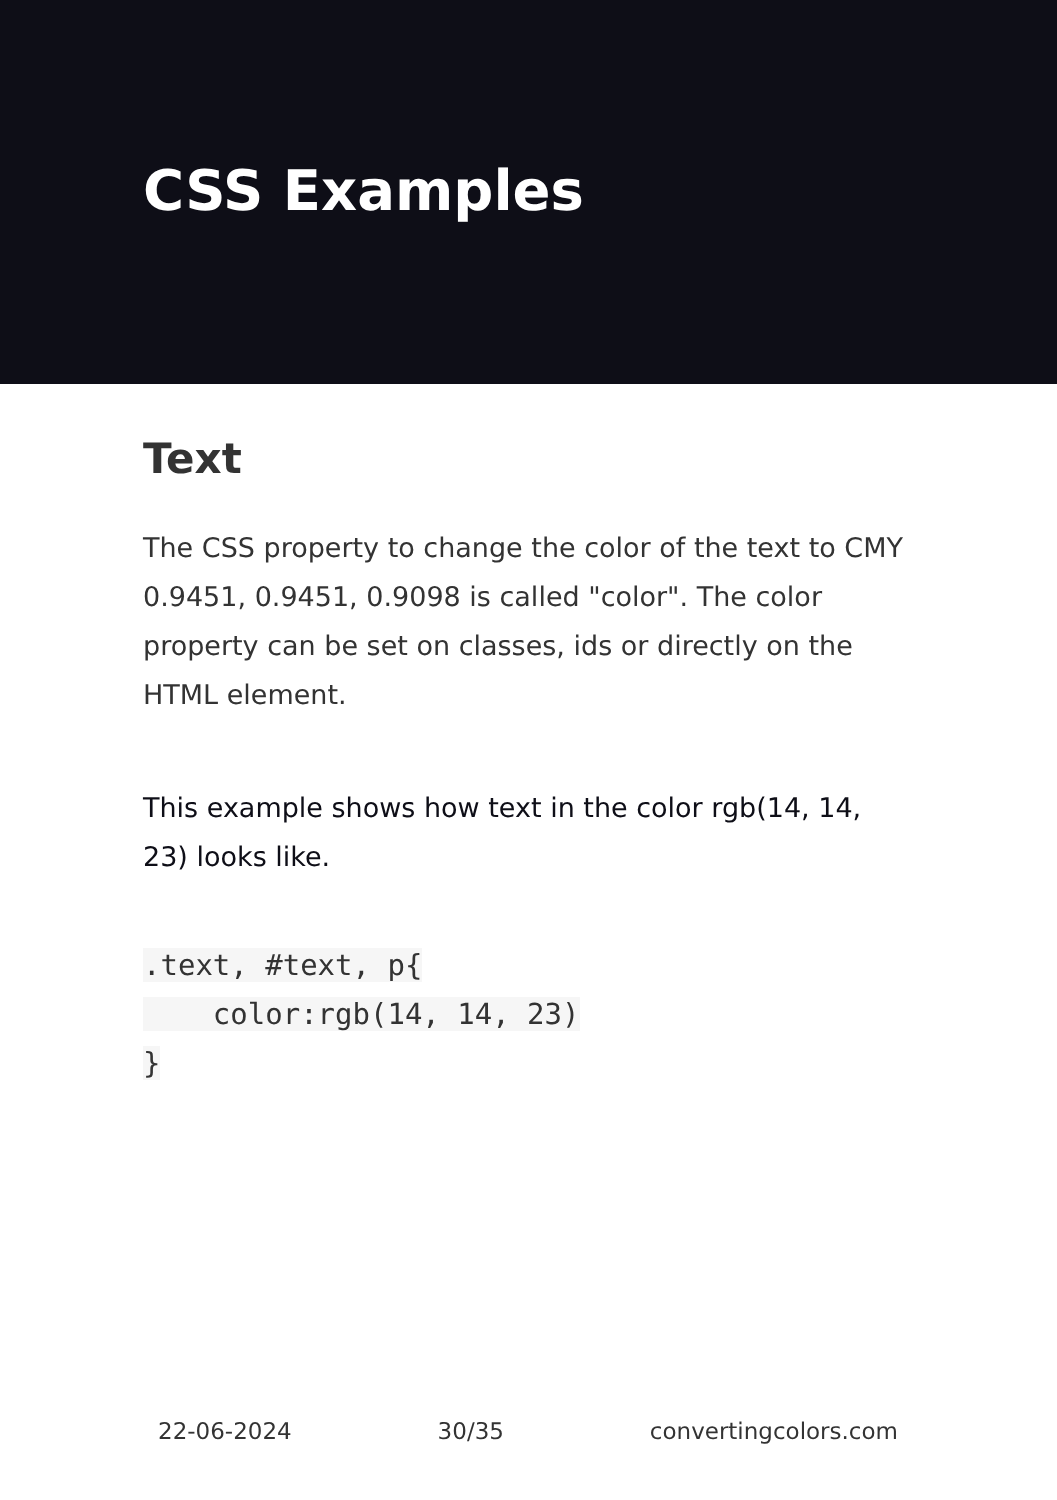CSS Examples
Text
The CSS property to change the color of the text to CMY 0.9451, 0.9451, 0.9098 is called "color". The color property can be set on classes, ids or directly on the HTML element.
This example shows how text in the color rgb(14, 14, 23) looks like.
.text, #text, p{
    color:rgb(14, 14, 23)
}
22-06-2024 30/35 convertingcolors.com